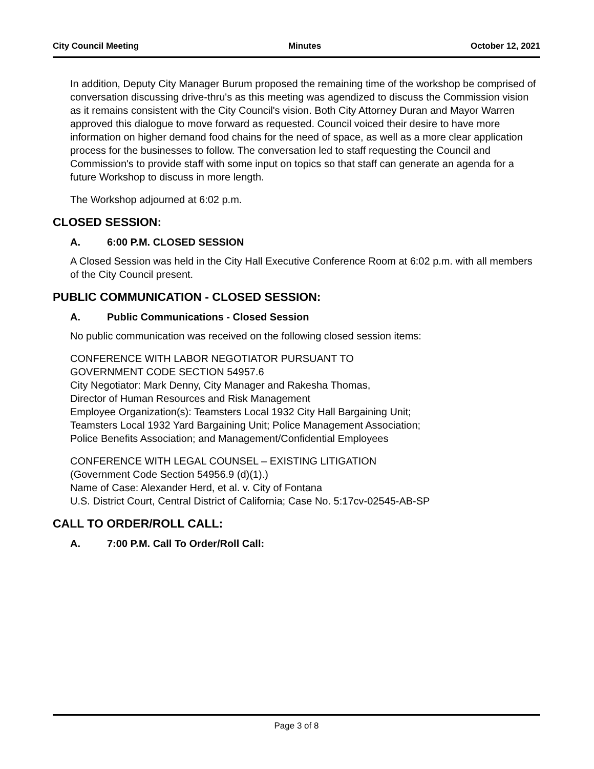City Council Meeting Minutes October 12, 2021
In addition, Deputy City Manager Burum proposed the remaining time of the workshop be comprised of conversation discussing drive-thru's as this meeting was agendized to discuss the Commission vision as it remains consistent with the City Council's vision. Both City Attorney Duran and Mayor Warren approved this dialogue to move forward as requested. Council voiced their desire to have more information on higher demand food chains for the need of space, as well as a more clear application process for the businesses to follow. The conversation led to staff requesting the Council and Commission's to provide staff with some input on topics so that staff can generate an agenda for a future Workshop to discuss in more length.
The Workshop adjourned at 6:02 p.m.
CLOSED SESSION:
A. 6:00 P.M. CLOSED SESSION
A Closed Session was held in the City Hall Executive Conference Room at 6:02 p.m. with all members of the City Council present.
PUBLIC COMMUNICATION - CLOSED SESSION:
A. Public Communications - Closed Session
No public communication was received on the following closed session items:
CONFERENCE WITH LABOR NEGOTIATOR PURSUANT TO
GOVERNMENT CODE SECTION 54957.6
City Negotiator: Mark Denny, City Manager and Rakesha Thomas,
Director of Human Resources and Risk Management
Employee Organization(s): Teamsters Local 1932 City Hall Bargaining Unit;
Teamsters Local 1932 Yard Bargaining Unit; Police Management Association;
Police Benefits Association; and Management/Confidential Employees
CONFERENCE WITH LEGAL COUNSEL – EXISTING LITIGATION
(Government Code Section 54956.9 (d)(1).)
Name of Case: Alexander Herd, et al. v. City of Fontana
U.S. District Court, Central District of California; Case No. 5:17cv-02545-AB-SP
CALL TO ORDER/ROLL CALL:
A. 7:00 P.M. Call To Order/Roll Call:
Page 3 of 8